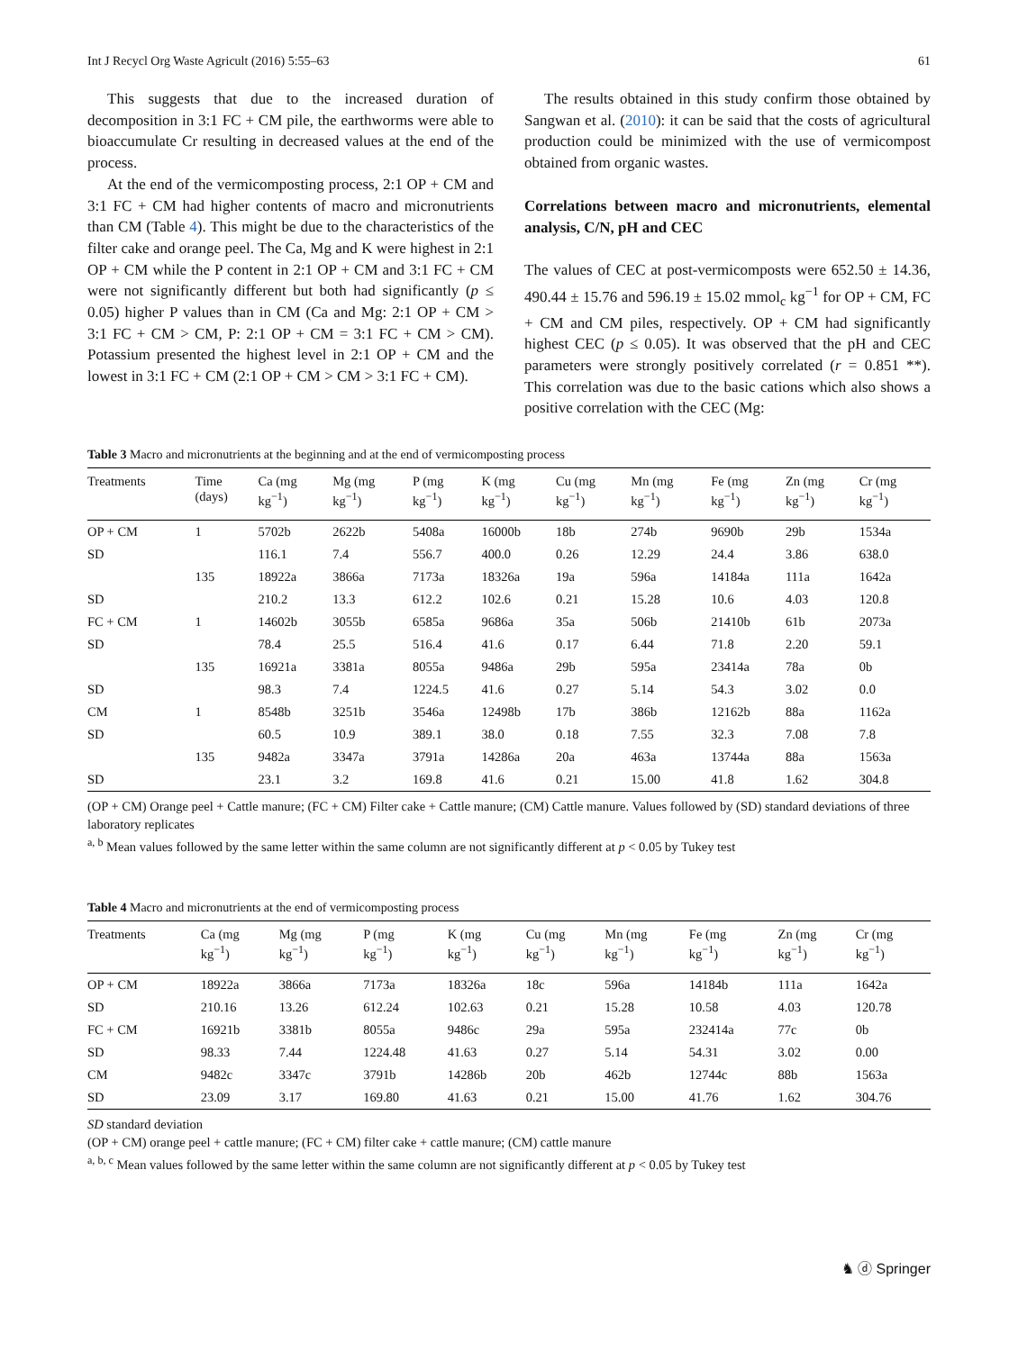Int J Recycl Org Waste Agricult (2016) 5:55–63 61
This suggests that due to the increased duration of decomposition in 3:1 FC + CM pile, the earthworms were able to bioaccumulate Cr resulting in decreased values at the end of the process.
At the end of the vermicomposting process, 2:1 OP + CM and 3:1 FC + CM had higher contents of macro and micronutrients than CM (Table 4). This might be due to the characteristics of the filter cake and orange peel. The Ca, Mg and K were highest in 2:1 OP + CM while the P content in 2:1 OP + CM and 3:1 FC + CM were not significantly different but both had significantly (p ≤ 0.05) higher P values than in CM (Ca and Mg: 2:1 OP + CM > 3:1 FC + CM > CM, P: 2:1 OP + CM = 3:1 FC + CM > CM). Potassium presented the highest level in 2:1 OP + CM and the lowest in 3:1 FC + CM (2:1 OP + CM > CM > 3:1 FC + CM).
The results obtained in this study confirm those obtained by Sangwan et al. (2010): it can be said that the costs of agricultural production could be minimized with the use of vermicompost obtained from organic wastes.
Correlations between macro and micronutrients, elemental analysis, C/N, pH and CEC
The values of CEC at post-vermicomposts were 652.50 ± 14.36, 490.44 ± 15.76 and 596.19 ± 15.02 mmol<sub>c</sub> kg<sup>−1</sup> for OP + CM, FC + CM and CM piles, respectively. OP + CM had significantly highest CEC (p ≤ 0.05). It was observed that the pH and CEC parameters were strongly positively correlated (r = 0.851 **). This correlation was due to the basic cations which also shows a positive correlation with the CEC (Mg:
Table 3 Macro and micronutrients at the beginning and at the end of vermicomposting process
| Treatments | Time (days) | Ca (mg kg<sup>−1</sup>) | Mg (mg kg<sup>−1</sup>) | P (mg kg<sup>−1</sup>) | K (mg kg<sup>−1</sup>) | Cu (mg kg<sup>−1</sup>) | Mn (mg kg<sup>−1</sup>) | Fe (mg kg<sup>−1</sup>) | Zn (mg kg<sup>−1</sup>) | Cr (mg kg<sup>−1</sup>) |
| --- | --- | --- | --- | --- | --- | --- | --- | --- | --- | --- |
| OP + CM | 1 | 5702b | 2622b | 5408a | 16000b | 18b | 274b | 9690b | 29b | 1534a |
| SD | | 116.1 | 7.4 | 556.7 | 400.0 | 0.26 | 12.29 | 24.4 | 3.86 | 638.0 |
| | 135 | 18922a | 3866a | 7173a | 18326a | 19a | 596a | 14184a | 111a | 1642a |
| SD | | 210.2 | 13.3 | 612.2 | 102.6 | 0.21 | 15.28 | 10.6 | 4.03 | 120.8 |
| FC + CM | 1 | 14602b | 3055b | 6585a | 9686a | 35a | 506b | 21410b | 61b | 2073a |
| SD | | 78.4 | 25.5 | 516.4 | 41.6 | 0.17 | 6.44 | 71.8 | 2.20 | 59.1 |
| | 135 | 16921a | 3381a | 8055a | 9486a | 29b | 595a | 23414a | 78a | 0b |
| SD | | 98.3 | 7.4 | 1224.5 | 41.6 | 0.27 | 5.14 | 54.3 | 3.02 | 0.0 |
| CM | 1 | 8548b | 3251b | 3546a | 12498b | 17b | 386b | 12162b | 88a | 1162a |
| SD | | 60.5 | 10.9 | 389.1 | 38.0 | 0.18 | 7.55 | 32.3 | 7.08 | 7.8 |
| | 135 | 9482a | 3347a | 3791a | 14286a | 20a | 463a | 13744a | 88a | 1563a |
| SD | | 23.1 | 3.2 | 169.8 | 41.6 | 0.21 | 15.00 | 41.8 | 1.62 | 304.8 |
(OP + CM) Orange peel + Cattle manure; (FC + CM) Filter cake + Cattle manure; (CM) Cattle manure. Values followed by (SD) standard deviations of three laboratory replicates
<sup>a, b</sup> Mean values followed by the same letter within the same column are not significantly different at p < 0.05 by Tukey test
Table 4 Macro and micronutrients at the end of vermicomposting process
| Treatments | Ca (mg kg<sup>−1</sup>) | Mg (mg kg<sup>−1</sup>) | P (mg kg<sup>−1</sup>) | K (mg kg<sup>−1</sup>) | Cu (mg kg<sup>−1</sup>) | Mn (mg kg<sup>−1</sup>) | Fe (mg kg<sup>−1</sup>) | Zn (mg kg<sup>−1</sup>) | Cr (mg kg<sup>−1</sup>) |
| --- | --- | --- | --- | --- | --- | --- | --- | --- | --- |
| OP + CM | 18922a | 3866a | 7173a | 18326a | 18c | 596a | 14184b | 111a | 1642a |
| SD | 210.16 | 13.26 | 612.24 | 102.63 | 0.21 | 15.28 | 10.58 | 4.03 | 120.78 |
| FC + CM | 16921b | 3381b | 8055a | 9486c | 29a | 595a | 232414a | 77c | 0b |
| SD | 98.33 | 7.44 | 1224.48 | 41.63 | 0.27 | 5.14 | 54.31 | 3.02 | 0.00 |
| CM | 9482c | 3347c | 3791b | 14286b | 20b | 462b | 12744c | 88b | 1563a |
| SD | 23.09 | 3.17 | 169.80 | 41.63 | 0.21 | 15.00 | 41.76 | 1.62 | 304.76 |
SD standard deviation
(OP + CM) orange peel + cattle manure; (FC + CM) filter cake + cattle manure; (CM) cattle manure
<sup>a, b, c</sup> Mean values followed by the same letter within the same column are not significantly different at p < 0.05 by Tukey test
♞ ⓓ Springer